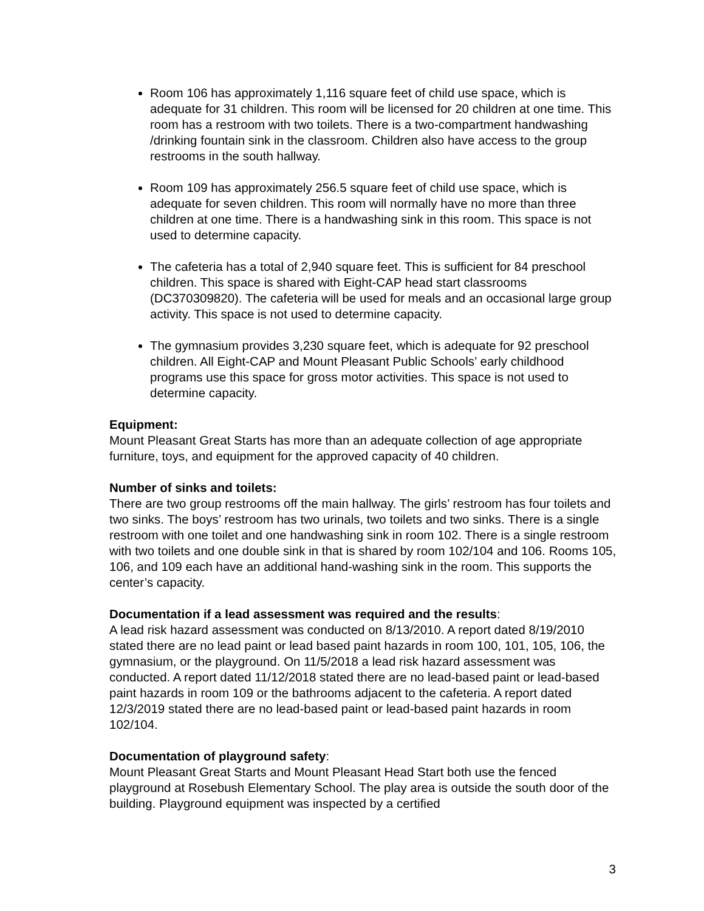Room 106 has approximately 1,116 square feet of child use space, which is adequate for 31 children. This room will be licensed for 20 children at one time. This room has a restroom with two toilets. There is a two-compartment handwashing /drinking fountain sink in the classroom. Children also have access to the group restrooms in the south hallway.
Room 109 has approximately 256.5 square feet of child use space, which is adequate for seven children. This room will normally have no more than three children at one time. There is a handwashing sink in this room. This space is not used to determine capacity.
The cafeteria has a total of 2,940 square feet. This is sufficient for 84 preschool children. This space is shared with Eight-CAP head start classrooms (DC370309820). The cafeteria will be used for meals and an occasional large group activity. This space is not used to determine capacity.
The gymnasium provides 3,230 square feet, which is adequate for 92 preschool children. All Eight-CAP and Mount Pleasant Public Schools’ early childhood programs use this space for gross motor activities. This space is not used to determine capacity.
Equipment:
Mount Pleasant Great Starts has more than an adequate collection of age appropriate furniture, toys, and equipment for the approved capacity of 40 children.
Number of sinks and toilets:
There are two group restrooms off the main hallway. The girls’ restroom has four toilets and two sinks. The boys’ restroom has two urinals, two toilets and two sinks. There is a single restroom with one toilet and one handwashing sink in room 102. There is a single restroom with two toilets and one double sink in that is shared by room 102/104 and 106. Rooms 105, 106, and 109 each have an additional hand-washing sink in the room. This supports the center’s capacity.
Documentation if a lead assessment was required and the results:
A lead risk hazard assessment was conducted on 8/13/2010. A report dated 8/19/2010 stated there are no lead paint or lead based paint hazards in room 100, 101, 105, 106, the gymnasium, or the playground. On 11/5/2018 a lead risk hazard assessment was conducted. A report dated 11/12/2018 stated there are no lead-based paint or lead-based paint hazards in room 109 or the bathrooms adjacent to the cafeteria. A report dated 12/3/2019 stated there are no lead-based paint or lead-based paint hazards in room 102/104.
Documentation of playground safety:
Mount Pleasant Great Starts and Mount Pleasant Head Start both use the fenced playground at Rosebush Elementary School. The play area is outside the south door of the building. Playground equipment was inspected by a certified
3